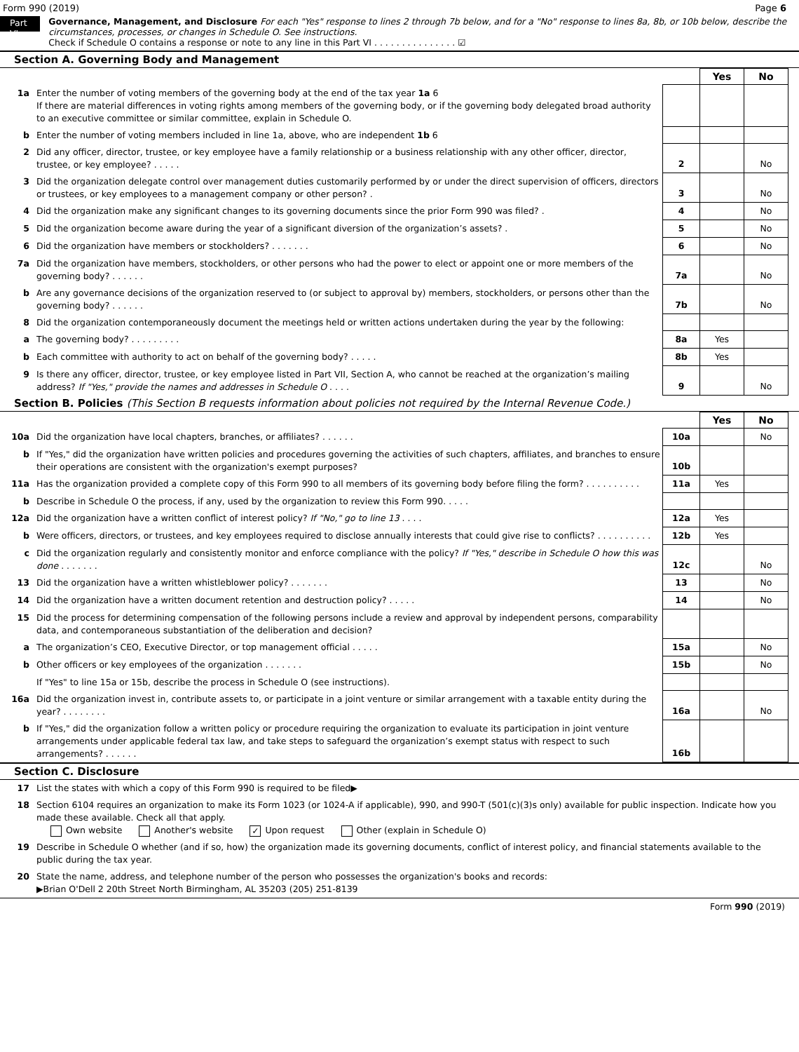Form 990 (2019) Page 6
Part VI
Governance, Management, and Disclosure For each "Yes" response to lines 2 through 7b below, and for a "No" response to lines 8a, 8b, or 10b below, describe the circumstances, processes, or changes in Schedule O. See instructions.
Check if Schedule O contains a response or note to any line in this Part VI . . . . . . . . . . . . . . . ☑
Section A. Governing Body and Management
| | | | Yes | No |
| 1a | Enter the number of voting members of the governing body at the end of the tax year 1a 6 If there are material differences in voting rights among members of the governing body, or if the governing body delegated broad authority to an executive committee or similar committee, explain in Schedule O. | | | |
| b | Enter the number of voting members included in line 1a, above, who are independent 1b 6 | | | |
| 2 | Did any officer, director, trustee, or key employee have a family relationship or a business relationship with any other officer, director, trustee, or key employee? . . . . . | 2 | | No |
| 3 | Did the organization delegate control over management duties customarily performed by or under the direct supervision of officers, directors or trustees, or key employees to a management company or other person? . | 3 | | No |
| 4 | Did the organization make any significant changes to its governing documents since the prior Form 990 was filed? . | 4 | | No |
| 5 | Did the organization become aware during the year of a significant diversion of the organization’s assets? . | 5 | | No |
| 6 | Did the organization have members or stockholders? . . . . . . . | 6 | | No |
| 7a | Did the organization have members, stockholders, or other persons who had the power to elect or appoint one or more members of the governing body? . . . . . . | 7a | | No |
| b | Are any governance decisions of the organization reserved to (or subject to approval by) members, stockholders, or persons other than the governing body? . . . . . . | 7b | | No |
| 8 | Did the organization contemporaneously document the meetings held or written actions undertaken during the year by the following: | | | |
| a | The governing body? . . . . . . . . . | 8a | Yes | |
| b | Each committee with authority to act on behalf of the governing body? . . . . . | 8b | Yes | |
| 9 | Is there any officer, director, trustee, or key employee listed in Part VII, Section A, who cannot be reached at the organization’s mailing address? If "Yes," provide the names and addresses in Schedule O . . . . | 9 | | No |
Section B. Policies (This Section B requests information about policies not required by the Internal Revenue Code.)
| | | | Yes | No |
| 10a | Did the organization have local chapters, branches, or affiliates? . . . . . . | 10a | | No |
| b | If "Yes," did the organization have written policies and procedures governing the activities of such chapters, affiliates, and branches to ensure their operations are consistent with the organization's exempt purposes? | 10b | | |
| 11a | Has the organization provided a complete copy of this Form 990 to all members of its governing body before filing the form? . . . . . . . . . . | 11a | Yes | |
| b | Describe in Schedule O the process, if any, used by the organization to review this Form 990. . . . . | | | |
| 12a | Did the organization have a written conflict of interest policy? If "No," go to line 13 . . . . | 12a | Yes | |
| b | Were officers, directors, or trustees, and key employees required to disclose annually interests that could give rise to conflicts? . . . . . . . . . . | 12b | Yes | |
| c | Did the organization regularly and consistently monitor and enforce compliance with the policy? If "Yes," describe in Schedule O how this was done . . . . . . . | 12c | | No |
| 13 | Did the organization have a written whistleblower policy? . . . . . . . | 13 | | No |
| 14 | Did the organization have a written document retention and destruction policy? . . . . . | 14 | | No |
| 15 | Did the process for determining compensation of the following persons include a review and approval by independent persons, comparability data, and contemporaneous substantiation of the deliberation and decision? | | | |
| a | The organization’s CEO, Executive Director, or top management official . . . . . | 15a | | No |
| b | Other officers or key employees of the organization . . . . . . . | 15b | | No |
| | If "Yes" to line 15a or 15b, describe the process in Schedule O (see instructions). | | | |
| 16a | Did the organization invest in, contribute assets to, or participate in a joint venture or similar arrangement with a taxable entity during the year? . . . . . . . . | 16a | | No |
| b | If "Yes," did the organization follow a written policy or procedure requiring the organization to evaluate its participation in joint venture arrangements under applicable federal tax law, and take steps to safeguard the organization’s exempt status with respect to such arrangements? . . . . . . | 16b | | |
Section C. Disclosure
| 17 | List the states with which a copy of this Form 990 is required to be filed▶ |
| 18 | Section 6104 requires an organization to make its Form 1023 (or 1024-A if applicable), 990, and 990-T (501(c)(3)s only) available for public inspection. Indicate how you made these available. Check all that apply. Own website Another's website ✓ Upon request Other (explain in Schedule O) |
| 19 | Describe in Schedule O whether (and if so, how) the organization made its governing documents, conflict of interest policy, and financial statements available to the public during the tax year. |
| 20 | State the name, address, and telephone number of the person who possesses the organization's books and records: ▶Brian O'Dell 2 20th Street North Birmingham, AL 35203 (205) 251-8139 |
Form 990 (2019)